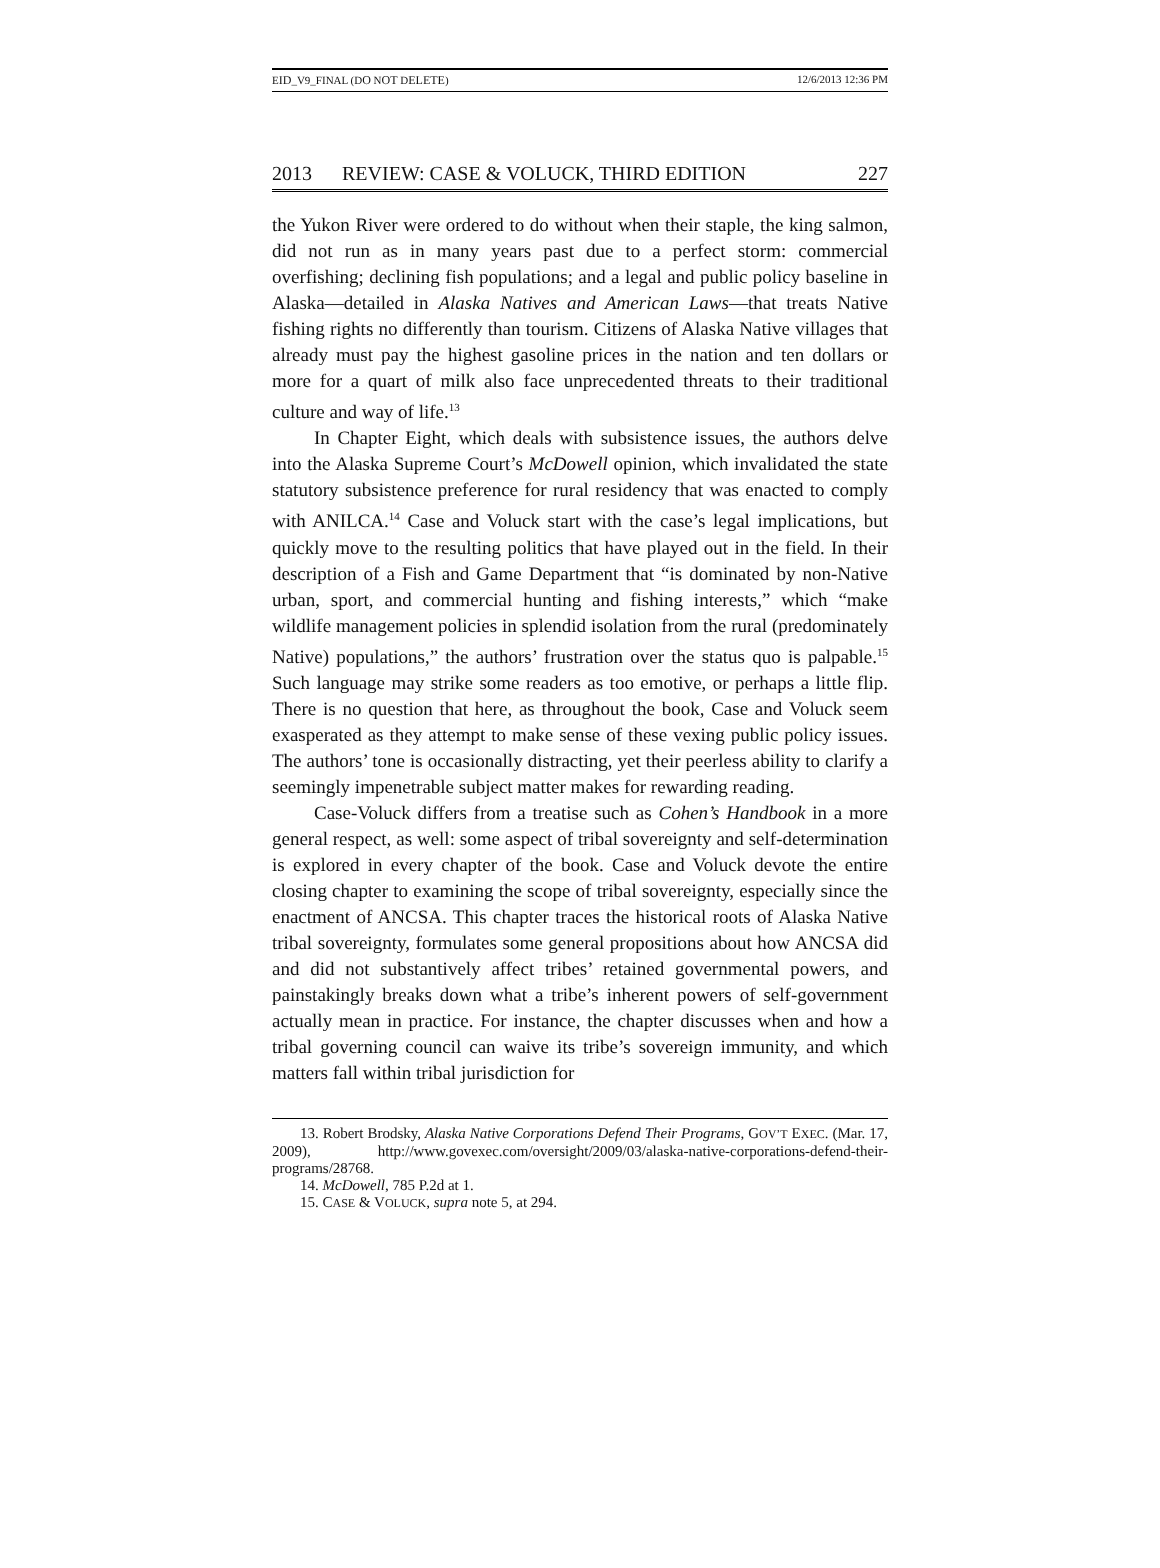EID_V9_FINAL (DO NOT DELETE) 12/6/2013 12:36 PM
2013 REVIEW: CASE & VOLUCK, THIRD EDITION 227
the Yukon River were ordered to do without when their staple, the king salmon, did not run as in many years past due to a perfect storm: commercial overfishing; declining fish populations; and a legal and public policy baseline in Alaska—detailed in Alaska Natives and American Laws—that treats Native fishing rights no differently than tourism. Citizens of Alaska Native villages that already must pay the highest gasoline prices in the nation and ten dollars or more for a quart of milk also face unprecedented threats to their traditional culture and way of life.<sup>13</sup>
In Chapter Eight, which deals with subsistence issues, the authors delve into the Alaska Supreme Court’s McDowell opinion, which invalidated the state statutory subsistence preference for rural residency that was enacted to comply with ANILCA.<sup>14</sup> Case and Voluck start with the case’s legal implications, but quickly move to the resulting politics that have played out in the field. In their description of a Fish and Game Department that “is dominated by non-Native urban, sport, and commercial hunting and fishing interests,” which “make wildlife management policies in splendid isolation from the rural (predominately Native) populations,” the authors’ frustration over the status quo is palpable.<sup>15</sup> Such language may strike some readers as too emotive, or perhaps a little flip. There is no question that here, as throughout the book, Case and Voluck seem exasperated as they attempt to make sense of these vexing public policy issues. The authors’ tone is occasionally distracting, yet their peerless ability to clarify a seemingly impenetrable subject matter makes for rewarding reading.
Case-Voluck differs from a treatise such as Cohen’s Handbook in a more general respect, as well: some aspect of tribal sovereignty and self-determination is explored in every chapter of the book. Case and Voluck devote the entire closing chapter to examining the scope of tribal sovereignty, especially since the enactment of ANCSA. This chapter traces the historical roots of Alaska Native tribal sovereignty, formulates some general propositions about how ANCSA did and did not substantively affect tribes’ retained governmental powers, and painstakingly breaks down what a tribe’s inherent powers of self-government actually mean in practice. For instance, the chapter discusses when and how a tribal governing council can waive its tribe’s sovereign immunity, and which matters fall within tribal jurisdiction for
13. Robert Brodsky, Alaska Native Corporations Defend Their Programs, GOV’T EXEC. (Mar. 17, 2009), http://www.govexec.com/oversight/2009/03/alaska-native-corporations-defend-their-programs/28768.
14. McDowell, 785 P.2d at 1.
15. CASE & VOLUCK, supra note 5, at 294.